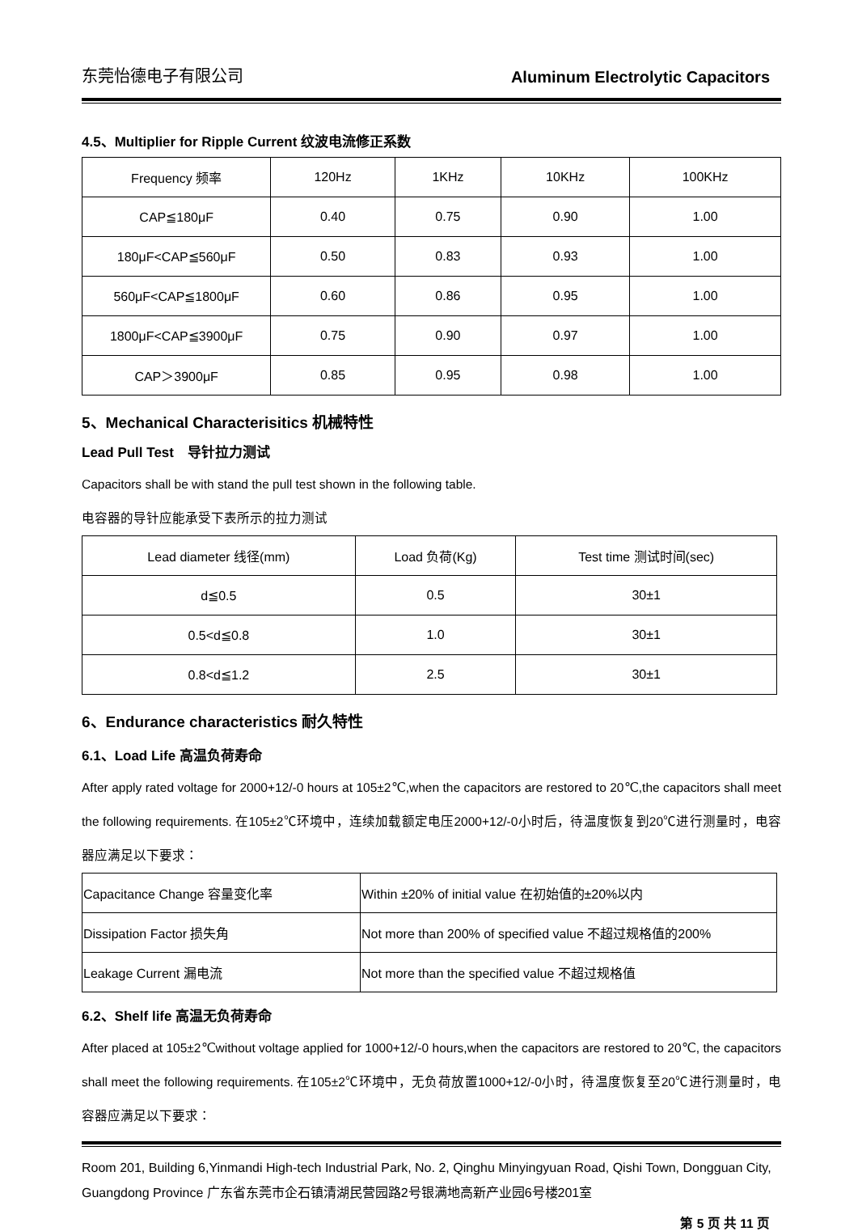东莞怡德电子有限公司 Aluminum Electrolytic Capacitors
4.5、Multiplier for Ripple Current 纹波电流修正系数
| Frequency 频率 | 120Hz | 1KHz | 10KHz | 100KHz |
| CAP≦180μF | 0.40 | 0.75 | 0.90 | 1.00 |
| 180μF<CAP≦560μF | 0.50 | 0.83 | 0.93 | 1.00 |
| 560μF<CAP≦1800μF | 0.60 | 0.86 | 0.95 | 1.00 |
| 1800μF<CAP≦3900μF | 0.75 | 0.90 | 0.97 | 1.00 |
| CAP＞3900μF | 0.85 | 0.95 | 0.98 | 1.00 |
5、Mechanical Characterisitics 机械特性
Lead Pull Test　导针拉力测试
Capacitors shall be with stand the pull test shown in the following table.
电容器的导针应能承受下表所示的拉力测试
| Lead diameter 线径(mm) | Load 负荷(Kg) | Test time 测试时间(sec) |
| d≦0.5 | 0.5 | 30±1 |
| 0.5<d≦0.8 | 1.0 | 30±1 |
| 0.8<d≦1.2 | 2.5 | 30±1 |
6、Endurance characteristics 耐久特性
6.1、Load Life 高温负荷寿命
After apply rated voltage for 2000+12/-0 hours at 105±2℃,when the capacitors are restored to 20℃,the capacitors shall meet the following requirements. 在105±2℃环境中，连续加载额定电压2000+12/-0小时后，待温度恢复到20℃进行测量时，电容器应满足以下要求：
| Capacitance Change 容量变化率 | Within ±20% of initial value 在初始值的±20%以内 |
| Dissipation Factor 损失角 | Not more than 200% of specified value 不超过规格值的200% |
| Leakage Current 漏电流 | Not more than the specified value 不超过规格值 |
6.2、Shelf life 高温无负荷寿命
After placed at 105±2℃without voltage applied for 1000+12/-0 hours,when the capacitors are restored to 20℃, the capacitors shall meet the following requirements. 在105±2℃环境中，无负荷放置1000+12/-0小时，待温度恢复至20℃进行测量时，电容器应满足以下要求：
Room 201, Building 6,Yinmandi High-tech Industrial Park, No. 2, Qinghu Minyingyuan Road, Qishi Town, Dongguan City, Guangdong Province 广东省东莞市企石镇清湖民营园路2号银满地高新产业园6号楼201室
第 5 页 共 11 页